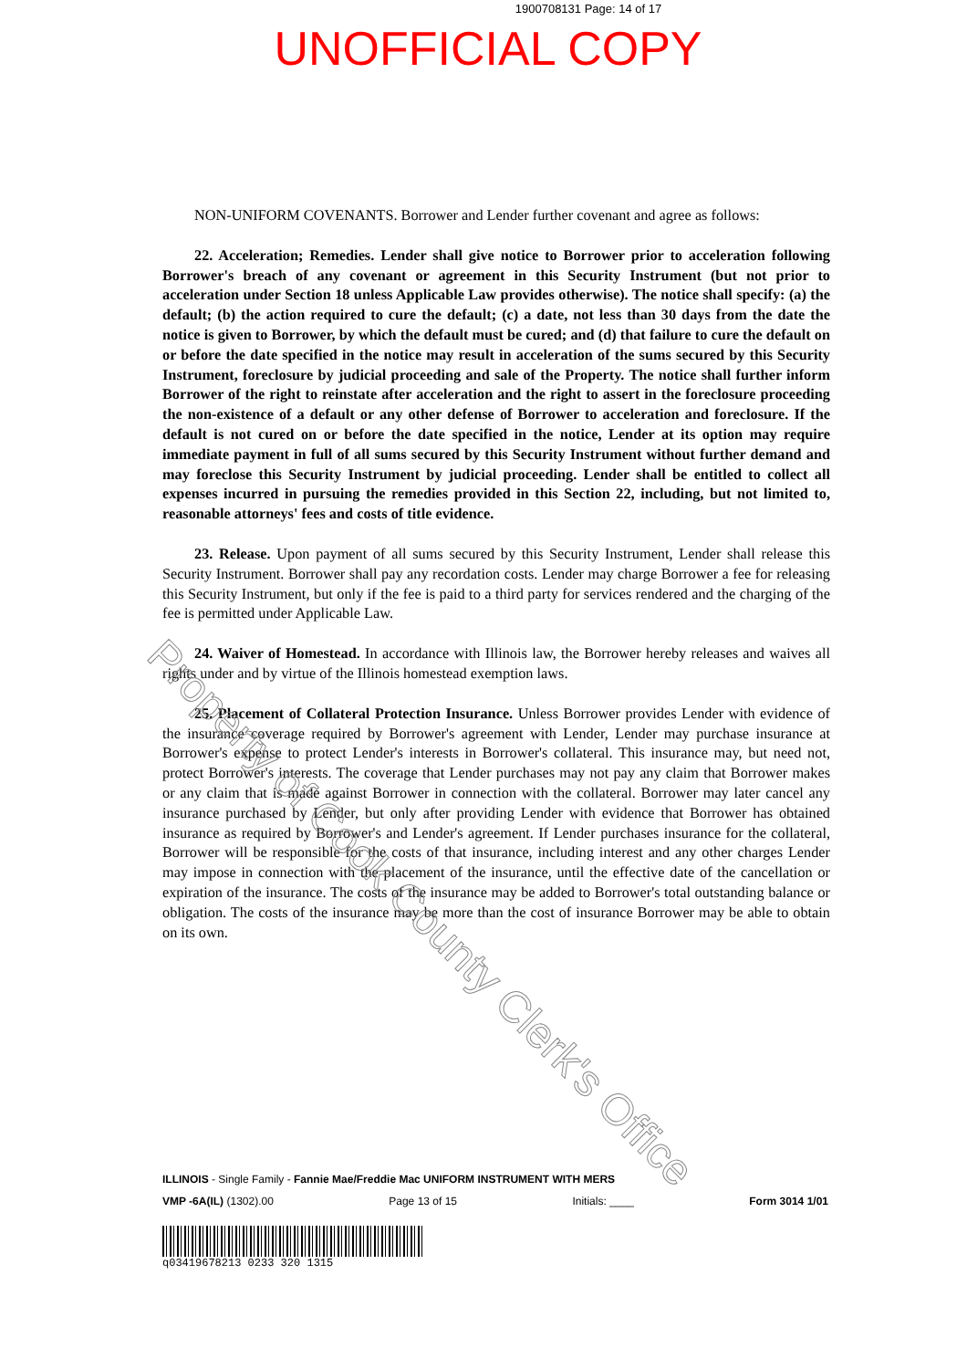1900708131 Page: 14 of 17
UNOFFICIAL COPY
NON-UNIFORM COVENANTS. Borrower and Lender further covenant and agree as follows:
22. Acceleration; Remedies. Lender shall give notice to Borrower prior to acceleration following Borrower's breach of any covenant or agreement in this Security Instrument (but not prior to acceleration under Section 18 unless Applicable Law provides otherwise). The notice shall specify: (a) the default; (b) the action required to cure the default; (c) a date, not less than 30 days from the date the notice is given to Borrower, by which the default must be cured; and (d) that failure to cure the default on or before the date specified in the notice may result in acceleration of the sums secured by this Security Instrument, foreclosure by judicial proceeding and sale of the Property. The notice shall further inform Borrower of the right to reinstate after acceleration and the right to assert in the foreclosure proceeding the non-existence of a default or any other defense of Borrower to acceleration and foreclosure. If the default is not cured on or before the date specified in the notice, Lender at its option may require immediate payment in full of all sums secured by this Security Instrument without further demand and may foreclose this Security Instrument by judicial proceeding. Lender shall be entitled to collect all expenses incurred in pursuing the remedies provided in this Section 22, including, but not limited to, reasonable attorneys' fees and costs of title evidence.
23. Release. Upon payment of all sums secured by this Security Instrument, Lender shall release this Security Instrument. Borrower shall pay any recordation costs. Lender may charge Borrower a fee for releasing this Security Instrument, but only if the fee is paid to a third party for services rendered and the charging of the fee is permitted under Applicable Law.
24. Waiver of Homestead. In accordance with Illinois law, the Borrower hereby releases and waives all rights under and by virtue of the Illinois homestead exemption laws.
25. Placement of Collateral Protection Insurance. Unless Borrower provides Lender with evidence of the insurance coverage required by Borrower's agreement with Lender, Lender may purchase insurance at Borrower's expense to protect Lender's interests in Borrower's collateral. This insurance may, but need not, protect Borrower's interests. The coverage that Lender purchases may not pay any claim that Borrower makes or any claim that is made against Borrower in connection with the collateral. Borrower may later cancel any insurance purchased by Lender, but only after providing Lender with evidence that Borrower has obtained insurance as required by Borrower's and Lender's agreement. If Lender purchases insurance for the collateral, Borrower will be responsible for the costs of that insurance, including interest and any other charges Lender may impose in connection with the placement of the insurance, until the effective date of the cancellation or expiration of the insurance. The costs of the insurance may be added to Borrower's total outstanding balance or obligation. The costs of the insurance may be more than the cost of insurance Borrower may be able to obtain on its own.
Property of Cook County Clerk's Office
ILLINOIS - Single Family - Fannie Mae/Freddie Mac UNIFORM INSTRUMENT WITH MERS
VMP -6A(IL) (1302).00 Page 13 of 15 Initials: ____ Form 3014 1/01
q03419678213 0233 320 1315